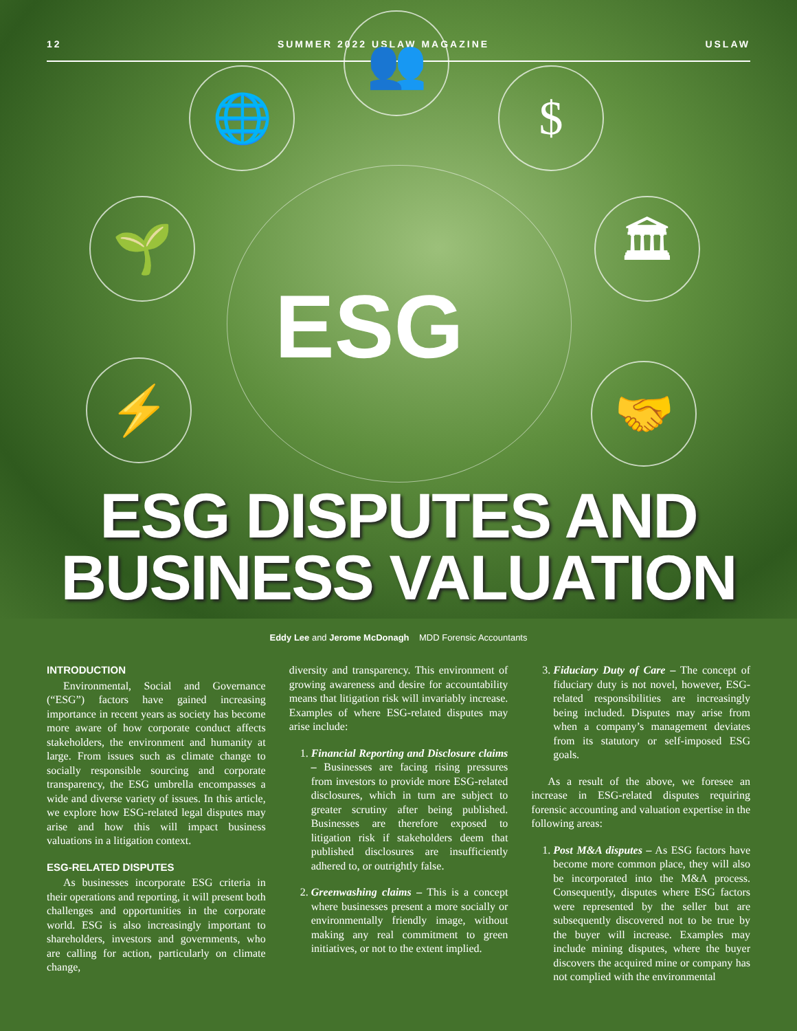12 SUMMER 2022 USLAW MAGAZINE USLAW
🌐
👥
$
🌱 🏛
⚡ 🤝
ESG
ESG DISPUTES AND
BUSINESS VALUATION
Eddy Lee and Jerome McDonagh MDD Forensic Accountants
INTRODUCTION
Environmental, Social and Governance (“ESG”) factors have gained increasing importance in recent years as society has become more aware of how corporate conduct affects stakeholders, the environment and humanity at large. From issues such as climate change to socially responsible sourcing and corporate transparency, the ESG umbrella encompasses a wide and diverse variety of issues. In this article, we explore how ESG-related legal disputes may arise and how this will impact business valuations in a litigation context.
ESG-RELATED DISPUTES
As businesses incorporate ESG criteria in their operations and reporting, it will present both challenges and opportunities in the corporate world. ESG is also increasingly important to shareholders, investors and governments, who are calling for action, particularly on climate change,
diversity and transparency. This environment of growing awareness and desire for accountability means that litigation risk will invariably increase. Examples of where ESG-related disputes may arise include:
1. Financial Reporting and Disclosure claims – Businesses are facing rising pressures from investors to provide more ESG-related disclosures, which in turn are subject to greater scrutiny after being published. Businesses are therefore exposed to litigation risk if stakeholders deem that published disclosures are insufficiently adhered to, or outrightly false.
2. Greenwashing claims – This is a concept where businesses present a more socially or environmentally friendly image, without making any real commitment to green initiatives, or not to the extent implied.
3. Fiduciary Duty of Care – The concept of fiduciary duty is not novel, however, ESG-related responsibilities are increasingly being included. Disputes may arise from when a company’s management deviates from its statutory or self-imposed ESG goals.
As a result of the above, we foresee an increase in ESG-related disputes requiring forensic accounting and valuation expertise in the following areas:
1. Post M&A disputes – As ESG factors have become more common place, they will also be incorporated into the M&A process. Consequently, disputes where ESG factors were represented by the seller but are subsequently discovered not to be true by the buyer will increase. Examples may include mining disputes, where the buyer discovers the acquired mine or company has not complied with the environmental